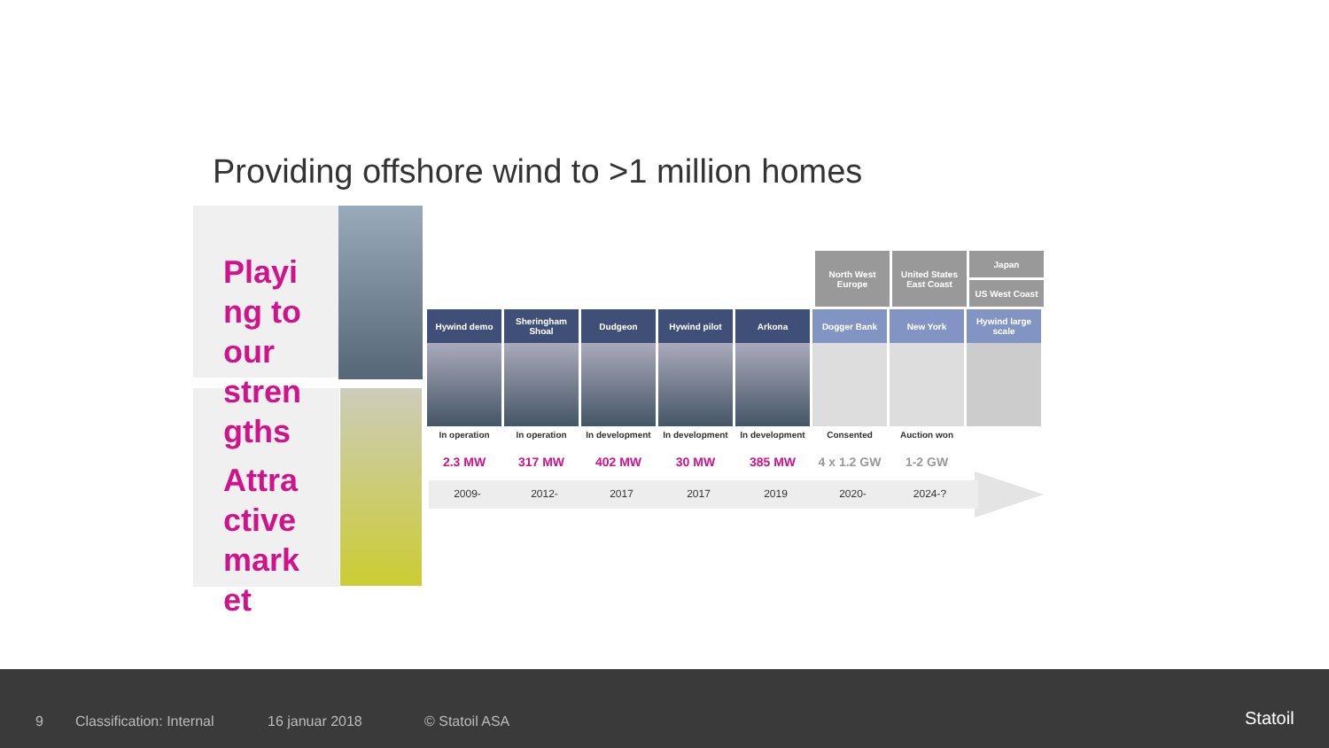Providing offshore wind to >1 million homes
Playi ng to our stren gths
Attra ctive mark et
North West Europe
United States East Coast
Japan
US West Coast
Hywind demo Sheringham Shoal
Dudgeon Hywind pilot Arkona Dogger Bank New York Hywind large scale
In operation In operation In development In development In development Consented Auction won
2.3 MW 317 MW 402 MW 30 MW 385 MW 4 x 1.2 GW 1-2 GW
2009- 2012- 2017 2017 2019 2020- 2024-?
9 Classification: Internal 16 januar 2018 © Statoil ASA Statoil